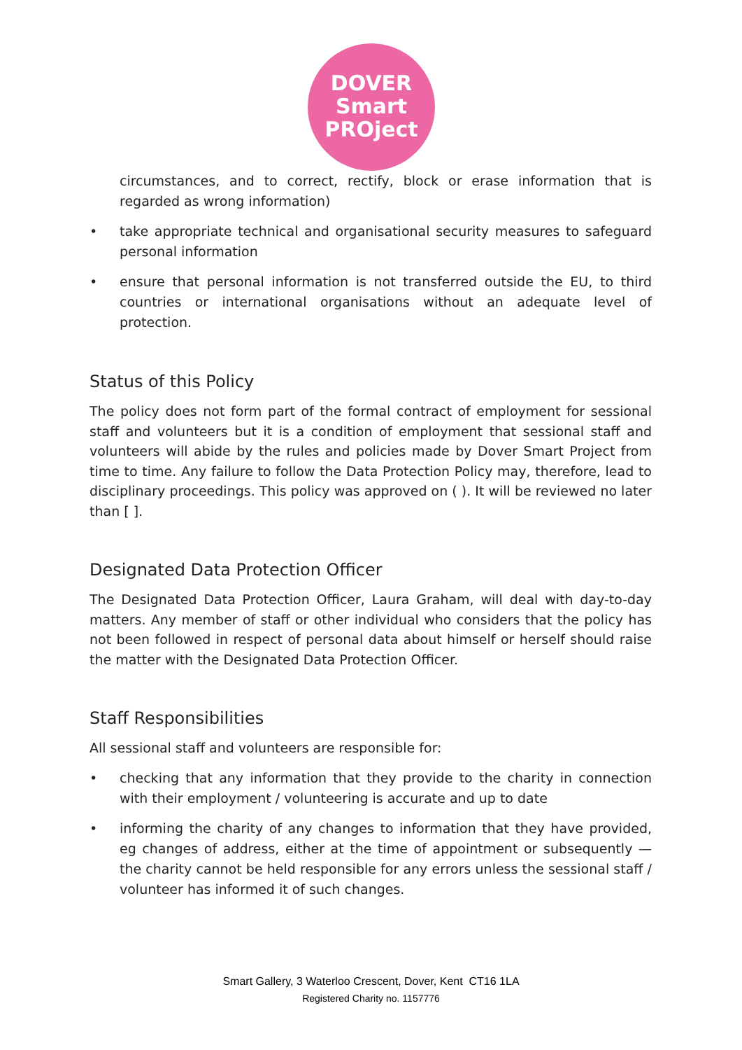DOVER
Smart
PROject
circumstances, and to correct, rectify, block or erase information that is regarded as wrong information)
• take appropriate technical and organisational security measures to safeguard personal information
• ensure that personal information is not transferred outside the EU, to third countries or international organisations without an adequate level of protection.
Status of this Policy
The policy does not form part of the formal contract of employment for sessional staff and volunteers but it is a condition of employment that sessional staff and volunteers will abide by the rules and policies made by Dover Smart Project from time to time. Any failure to follow the Data Protection Policy may, therefore, lead to disciplinary proceedings. This policy was approved on ( ). It will be reviewed no later than [ ].
Designated Data Protection Officer
The Designated Data Protection Officer, Laura Graham, will deal with day-to-day matters. Any member of staff or other individual who considers that the policy has not been followed in respect of personal data about himself or herself should raise the matter with the Designated Data Protection Officer.
Staff Responsibilities
All sessional staff and volunteers are responsible for:
• checking that any information that they provide to the charity in connection with their employment / volunteering is accurate and up to date
• informing the charity of any changes to information that they have provided, eg changes of address, either at the time of appointment or subsequently — the charity cannot be held responsible for any errors unless the sessional staff / volunteer has informed it of such changes.
Smart Gallery, 3 Waterloo Crescent, Dover, Kent CT16 1LA
Registered Charity no. 1157776